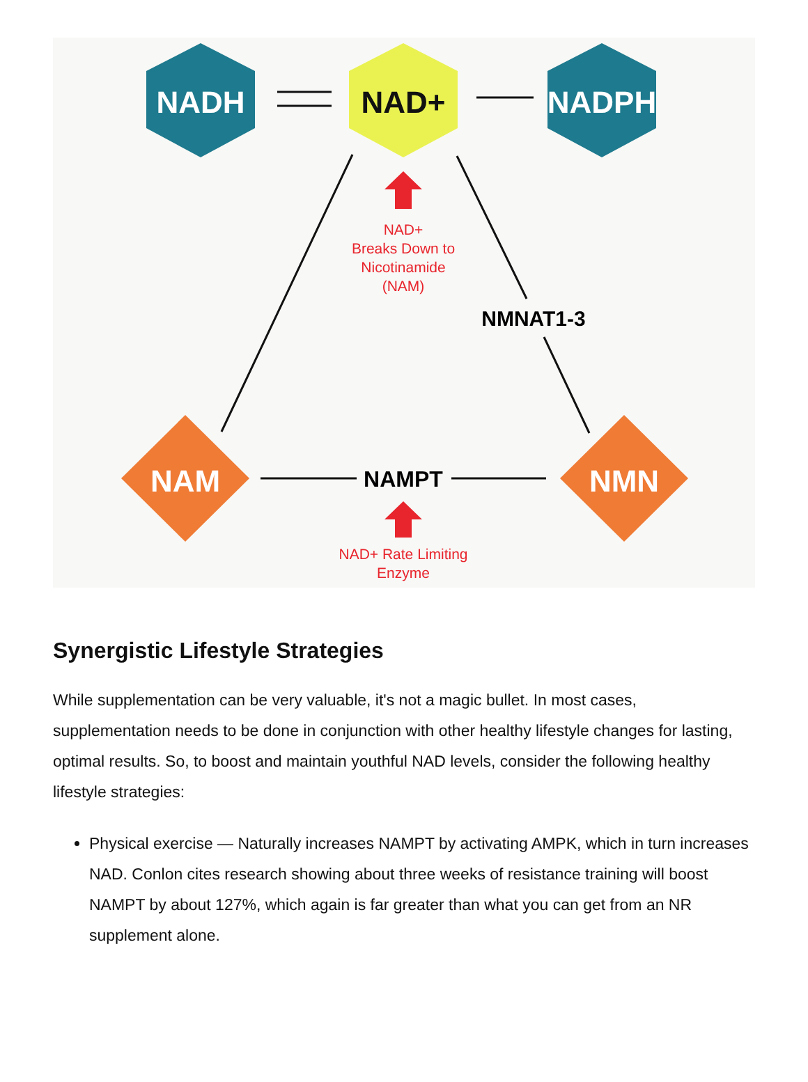NADH
NAD+
NADPH
NAD+ Breaks Down to Nicotinamide (NAM)
NMNAT1-3
NAM
NMN
NAMPT
NAD+ Rate Limiting Enzyme
Synergistic Lifestyle Strategies
While supplementation can be very valuable, it's not a magic bullet. In most cases, supplementation needs to be done in conjunction with other healthy lifestyle changes for lasting, optimal results. So, to boost and maintain youthful NAD levels, consider the following healthy lifestyle strategies:
Physical exercise — Naturally increases NAMPT by activating AMPK, which in turn increases NAD. Conlon cites research showing about three weeks of resistance training will boost NAMPT by about 127%, which again is far greater than what you can get from an NR supplement alone.